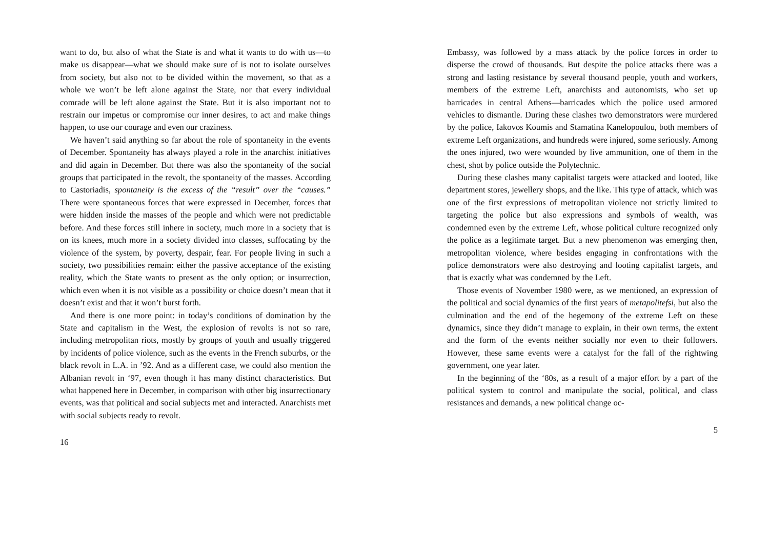want to do, but also of what the State is and what it wants to do with us—to make us disappear—what we should make sure of is not to isolate ourselves from society, but also not to be divided within the movement, so that as a whole we won’t be left alone against the State, nor that every individual comrade will be left alone against the State. But it is also important not to restrain our impetus or compromise our inner desires, to act and make things happen, to use our courage and even our craziness.
We haven’t said anything so far about the role of spontaneity in the events of December. Spontaneity has always played a role in the anarchist initiatives and did again in December. But there was also the spontaneity of the social groups that participated in the revolt, the spontaneity of the masses. According to Castoriadis, spontaneity is the excess of the “result” over the “causes.” There were spontaneous forces that were expressed in December, forces that were hidden inside the masses of the people and which were not predictable before. And these forces still inhere in society, much more in a society that is on its knees, much more in a society divided into classes, suffocating by the violence of the system, by poverty, despair, fear. For people living in such a society, two possibilities remain: either the passive acceptance of the existing reality, which the State wants to present as the only option; or insurrection, which even when it is not visible as a possibility or choice doesn’t mean that it doesn’t exist and that it won’t burst forth.
And there is one more point: in today’s conditions of domination by the State and capitalism in the West, the explosion of revolts is not so rare, including metropolitan riots, mostly by groups of youth and usually triggered by incidents of police violence, such as the events in the French suburbs, or the black revolt in L.A. in ’92. And as a different case, we could also mention the Albanian revolt in ‘97, even though it has many distinct characteristics. But what happened here in December, in comparison with other big insurrectionary events, was that political and social subjects met and interacted. Anarchists met with social subjects ready to revolt.
16
Embassy, was followed by a mass attack by the police forces in order to disperse the crowd of thousands. But despite the police attacks there was a strong and lasting resistance by several thousand people, youth and workers, members of the extreme Left, anarchists and autonomists, who set up barricades in central Athens—barricades which the police used armored vehicles to dismantle. During these clashes two demonstrators were murdered by the police, Iakovos Koumis and Stamatina Kanelopoulou, both members of extreme Left organizations, and hundreds were injured, some seriously. Among the ones injured, two were wounded by live ammunition, one of them in the chest, shot by police outside the Polytechnic.
During these clashes many capitalist targets were attacked and looted, like department stores, jewellery shops, and the like. This type of attack, which was one of the first expressions of metropolitan violence not strictly limited to targeting the police but also expressions and symbols of wealth, was condemned even by the extreme Left, whose political culture recognized only the police as a legitimate target. But a new phenomenon was emerging then, metropolitan violence, where besides engaging in confrontations with the police demonstrators were also destroying and looting capitalist targets, and that is exactly what was condemned by the Left.
Those events of November 1980 were, as we mentioned, an expression of the political and social dynamics of the first years of metapolitefsi, but also the culmination and the end of the hegemony of the extreme Left on these dynamics, since they didn’t manage to explain, in their own terms, the extent and the form of the events neither socially nor even to their followers. However, these same events were a catalyst for the fall of the rightwing government, one year later.
In the beginning of the ‘80s, as a result of a major effort by a part of the political system to control and manipulate the social, political, and class resistances and demands, a new political change oc-
5